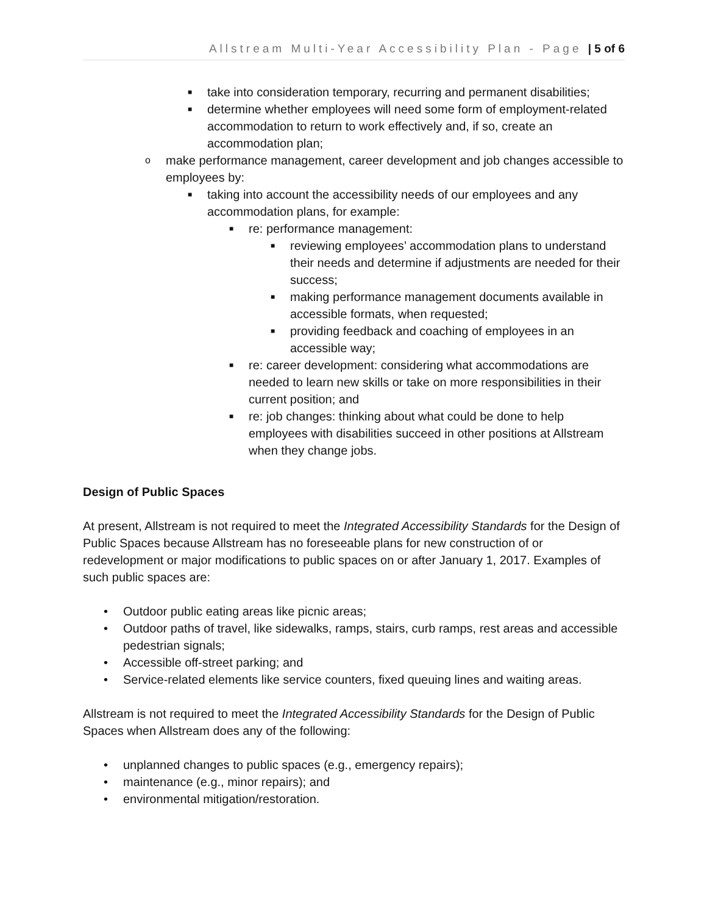Allstream Multi-Year Accessibility Plan - Page | 5 of 6
■ take into consideration temporary, recurring and permanent disabilities;
■ determine whether employees will need some form of employment-related accommodation to return to work effectively and, if so, create an accommodation plan;
omake performance management, career development and job changes accessible to employees by:
■ taking into account the accessibility needs of our employees and any accommodation plans, for example:
■ re: performance management:
■ reviewing employees’ accommodation plans to understand their needs and determine if adjustments are needed for their success;
■ making performance management documents available in accessible formats, when requested;
■ providing feedback and coaching of employees in an accessible way;
■ re: career development: considering what accommodations are needed to learn new skills or take on more responsibilities in their current position; and
■ re: job changes: thinking about what could be done to help employees with disabilities succeed in other positions at Allstream when they change jobs.
Design of Public Spaces
At present, Allstream is not required to meet the Integrated Accessibility Standards for the Design of Public Spaces because Allstream has no foreseeable plans for new construction of or redevelopment or major modifications to public spaces on or after January 1, 2017. Examples of such public spaces are:
• Outdoor public eating areas like picnic areas;
• Outdoor paths of travel, like sidewalks, ramps, stairs, curb ramps, rest areas and accessible pedestrian signals;
• Accessible off-street parking; and
• Service-related elements like service counters, fixed queuing lines and waiting areas.
Allstream is not required to meet the Integrated Accessibility Standards for the Design of Public Spaces when Allstream does any of the following:
• unplanned changes to public spaces (e.g., emergency repairs);
• maintenance (e.g., minor repairs); and
• environmental mitigation/restoration.